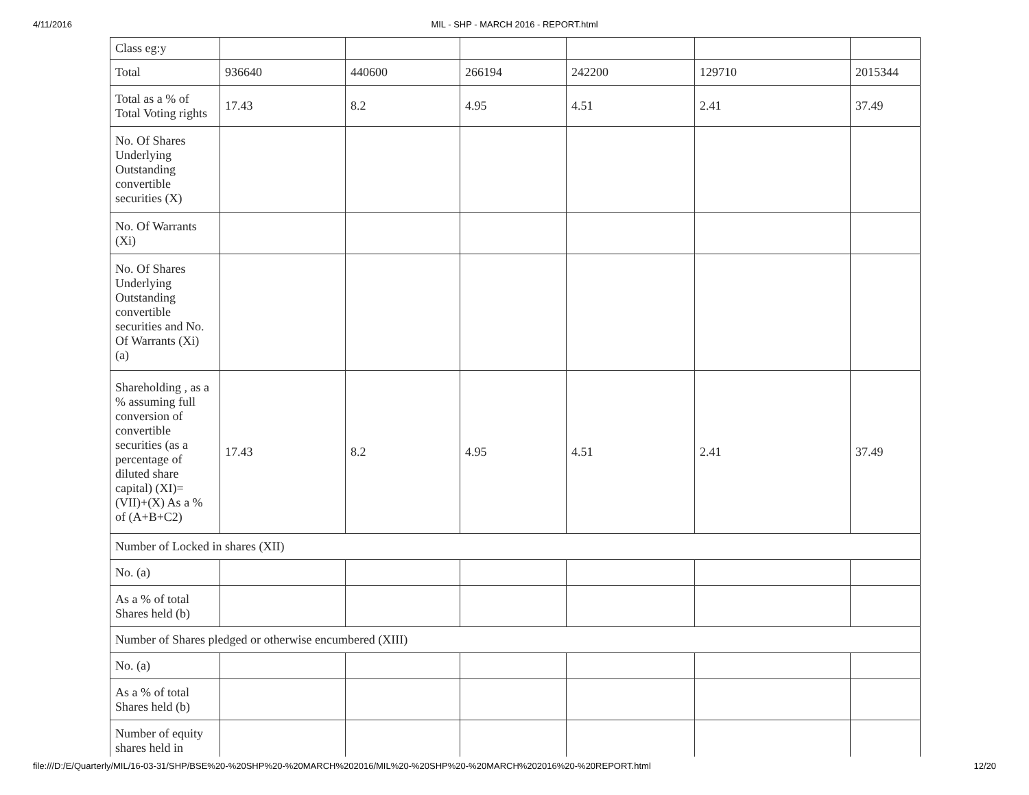4/11/2016
MIL - SHP - MARCH 2016 - REPORT.html
| Class eg:y | | | | | | |
| Total | 936640 | 440600 | 266194 | 242200 | 129710 | 2015344 |
| Total as a % of Total Voting rights | 17.43 | 8.2 | 4.95 | 4.51 | 2.41 | 37.49 |
| No. Of Shares Underlying Outstanding convertible securities (X) | | | | | | |
| No. Of Warrants (Xi) | | | | | | |
| No. Of Shares Underlying Outstanding convertible securities and No. Of Warrants (Xi) (a) | | | | | | |
| Shareholding , as a % assuming full conversion of convertible securities (as a percentage of diluted share capital) (XI)= (VII)+(X) As a % of (A+B+C2) | 17.43 | 8.2 | 4.95 | 4.51 | 2.41 | 37.49 |
| Number of Locked in shares (XII) | | | | | | |
| No. (a) | | | | | | |
| As a % of total Shares held (b) | | | | | | |
| Number of Shares pledged or otherwise encumbered (XIII) | | | | | | |
| No. (a) | | | | | | |
| As a % of total Shares held (b) | | | | | | |
| Number of equity shares held in | | | | | | |
file:///D:/E/Quarterly/MIL/16-03-31/SHP/BSE%20-%20SHP%20-%20MARCH%202016/MIL%20-%20SHP%20-%20MARCH%202016%20-%20REPORT.html 12/20